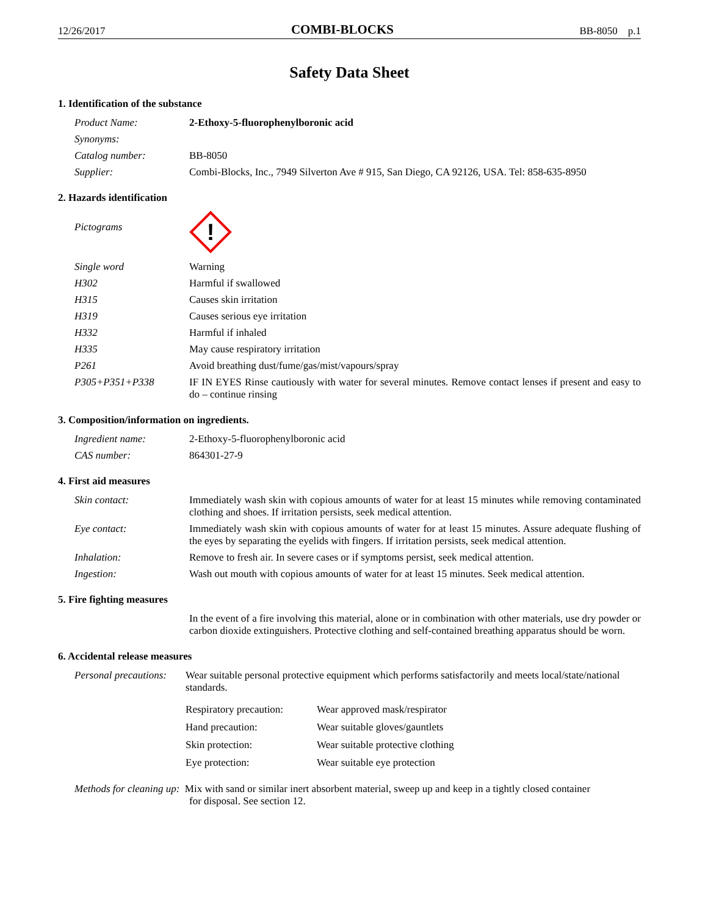12/26/2017 COMBI-BLOCKS BB-8050 p.1
Safety Data Sheet
1. Identification of the substance
| Product Name: | 2-Ethoxy-5-fluorophenylboronic acid |
| Synonyms: | |
| Catalog number: | BB-8050 |
| Supplier: | Combi-Blocks, Inc., 7949 Silverton Ave # 915, San Diego, CA 92126, USA. Tel: 858-635-8950 |
2. Hazards identification
| Pictograms | ! |
| Single word | Warning |
| H302 | Harmful if swallowed |
| H315 | Causes skin irritation |
| H319 | Causes serious eye irritation |
| H332 | Harmful if inhaled |
| H335 | May cause respiratory irritation |
| P261 | Avoid breathing dust/fume/gas/mist/vapours/spray |
| P305+P351+P338 | IF IN EYES Rinse cautiously with water for several minutes. Remove contact lenses if present and easy to do – continue rinsing |
3. Composition/information on ingredients.
| Ingredient name: | 2-Ethoxy-5-fluorophenylboronic acid |
| CAS number: | 864301-27-9 |
4. First aid measures
| Skin contact: | Immediately wash skin with copious amounts of water for at least 15 minutes while removing contaminated clothing and shoes. If irritation persists, seek medical attention. |
| Eye contact: | Immediately wash skin with copious amounts of water for at least 15 minutes. Assure adequate flushing of the eyes by separating the eyelids with fingers. If irritation persists, seek medical attention. |
| Inhalation: | Remove to fresh air. In severe cases or if symptoms persist, seek medical attention. |
| Ingestion: | Wash out mouth with copious amounts of water for at least 15 minutes. Seek medical attention. |
5. Fire fighting measures
| | In the event of a fire involving this material, alone or in combination with other materials, use dry powder or carbon dioxide extinguishers. Protective clothing and self-contained breathing apparatus should be worn. |
6. Accidental release measures
| Personal precautions: | Wear suitable personal protective equipment which performs satisfactorily and meets local/state/national standards. / Respiratory precaution: / Wear approved mask/respirator / / Hand precaution: / Wear suitable gloves/gauntlets / / Skin protection: / Wear suitable protective clothing / / Eye protection: / Wear suitable eye protection / |
Methods for cleaning up: Mix with sand or similar inert absorbent material, sweep up and keep in a tightly closed container
for disposal. See section 12.